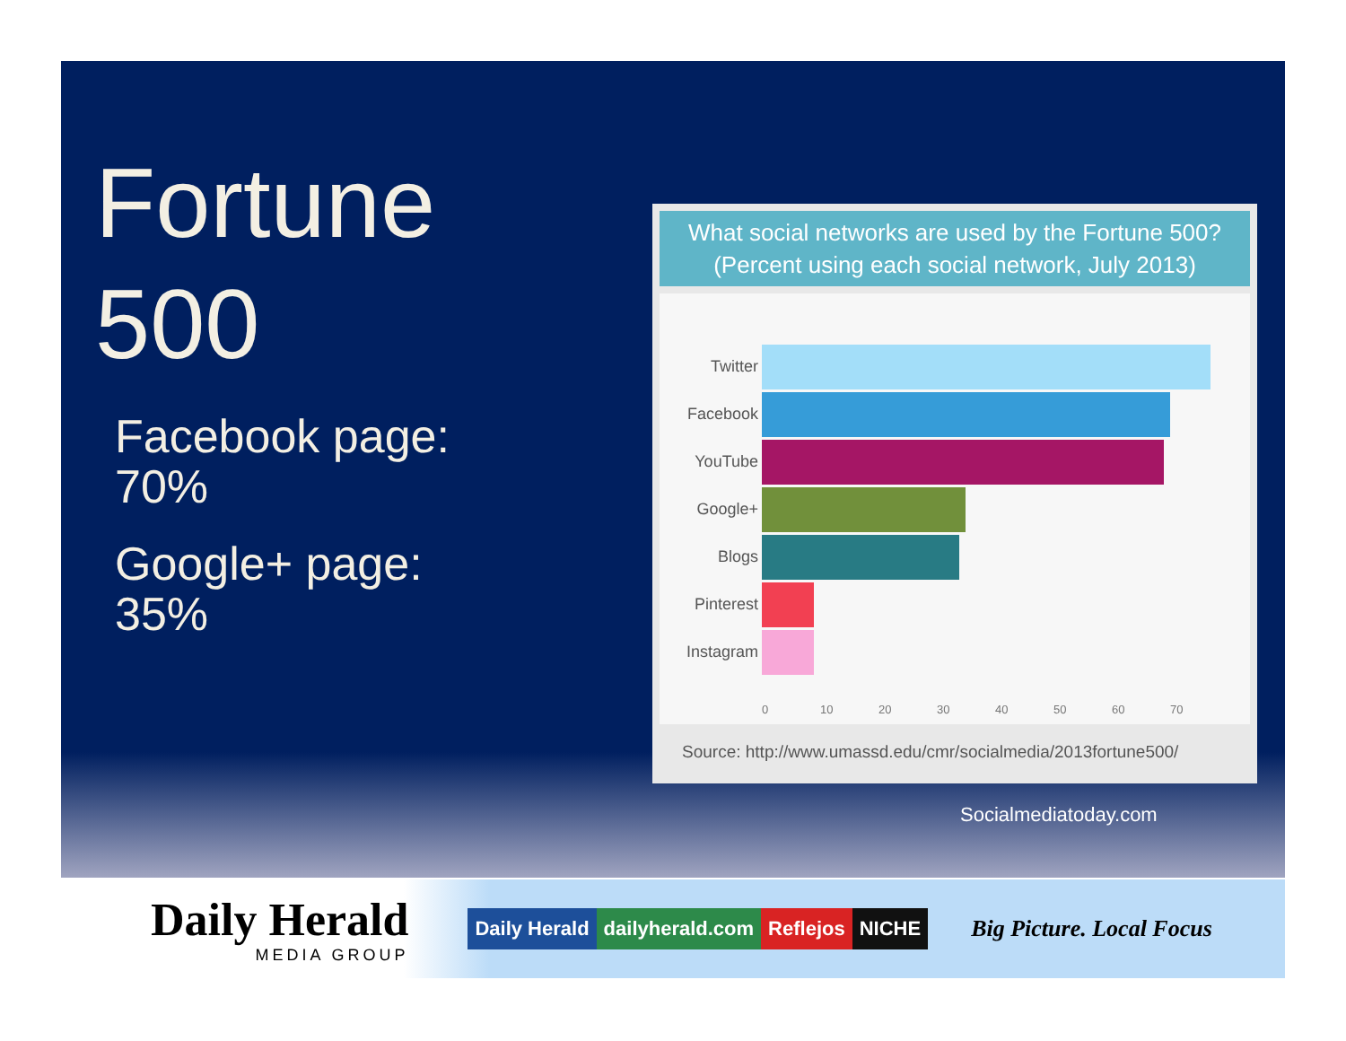Fortune
500
Facebook page:
70%
Google+ page:
35%
What social networks are used by the Fortune 500?
(Percent using each social network, July 2013)
Twitter
Facebook
YouTube
Google+
Blogs
Pinterest
Instagram
0 10 20 30 40 50 60 70
Source: http://www.umassd.edu/cmr/socialmedia/2013fortune500/
Socialmediatoday.com
Daily Herald
MEDIA GROUP
Daily Herald dailyherald.com Reflejos NICHE
Big Picture. Local Focus